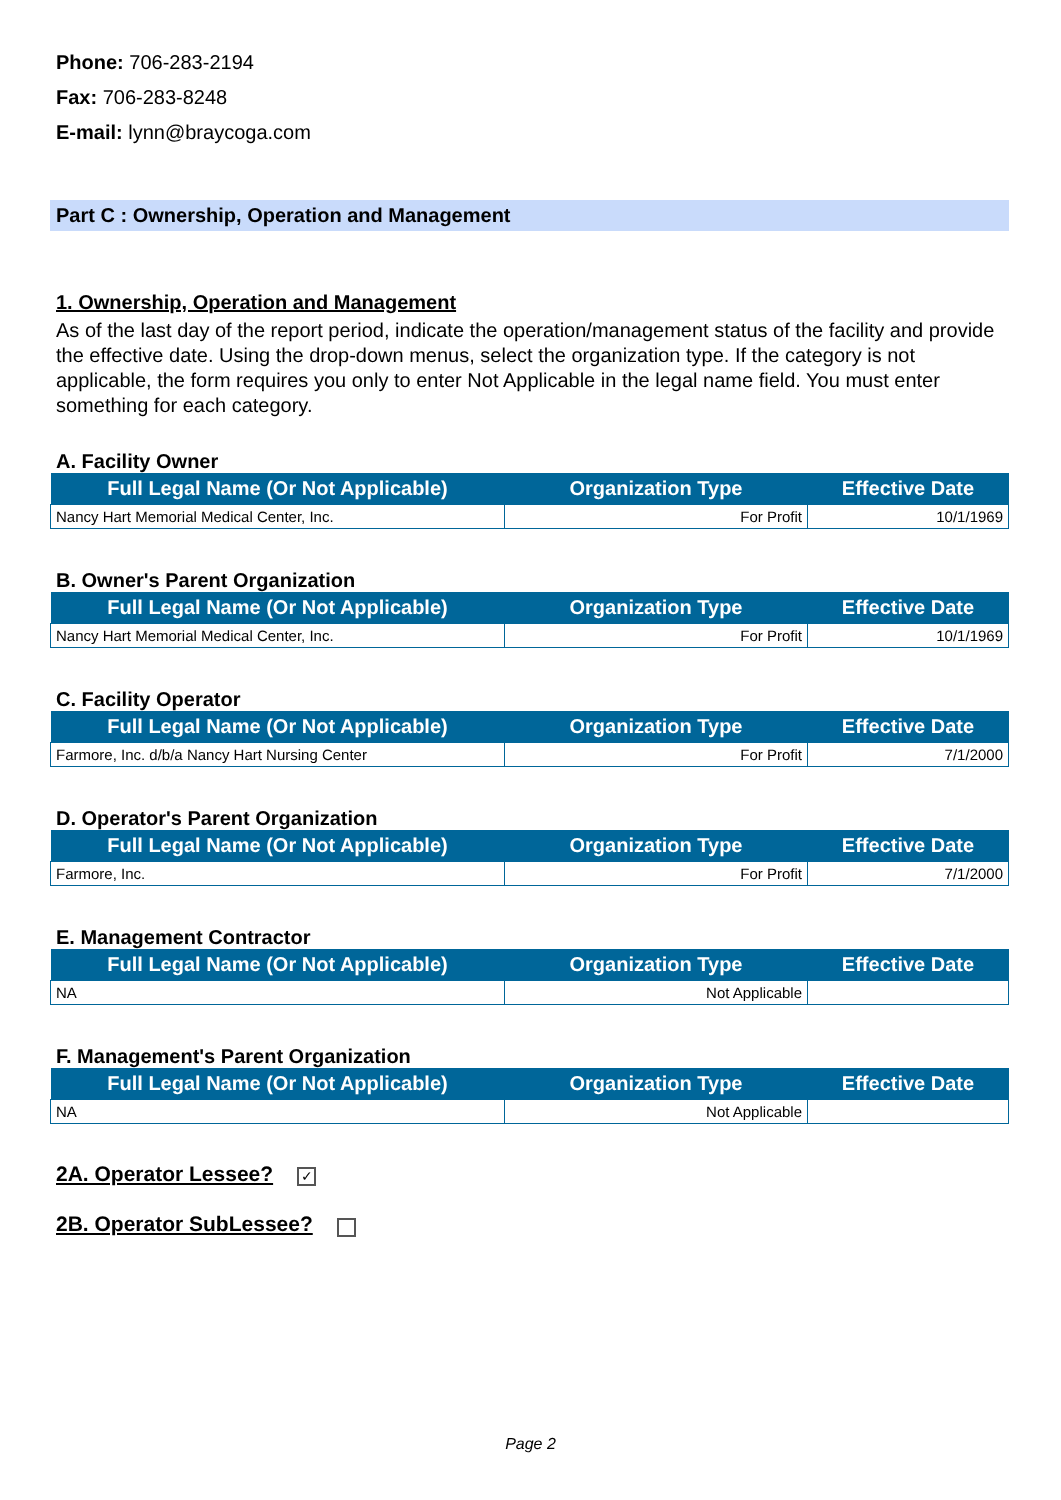Phone: 706-283-2194
Fax: 706-283-8248
E-mail: lynn@braycoga.com
Part C : Ownership, Operation and Management
1. Ownership, Operation and Management
As of the last day of the report period, indicate the operation/management status of the facility and provide the effective date. Using the drop-down menus, select the organization type. If the category is not applicable, the form requires you only to enter Not Applicable in the legal name field. You must enter something for each category.
A. Facility Owner
| Full Legal Name (Or Not Applicable) | Organization Type | Effective Date |
| --- | --- | --- |
| Nancy Hart Memorial Medical Center, Inc. | For Profit | 10/1/1969 |
B. Owner's Parent Organization
| Full Legal Name (Or Not Applicable) | Organization Type | Effective Date |
| --- | --- | --- |
| Nancy Hart Memorial Medical Center, Inc. | For Profit | 10/1/1969 |
C. Facility Operator
| Full Legal Name (Or Not Applicable) | Organization Type | Effective Date |
| --- | --- | --- |
| Farmore, Inc. d/b/a Nancy Hart Nursing Center | For Profit | 7/1/2000 |
D. Operator's Parent Organization
| Full Legal Name (Or Not Applicable) | Organization Type | Effective Date |
| --- | --- | --- |
| Farmore, Inc. | For Profit | 7/1/2000 |
E. Management Contractor
| Full Legal Name (Or Not Applicable) | Organization Type | Effective Date |
| --- | --- | --- |
| NA | Not Applicable | |
F. Management's Parent Organization
| Full Legal Name (Or Not Applicable) | Organization Type | Effective Date |
| --- | --- | --- |
| NA | Not Applicable | |
2A. Operator Lessee? ✓
2B. Operator SubLessee?
Page 2